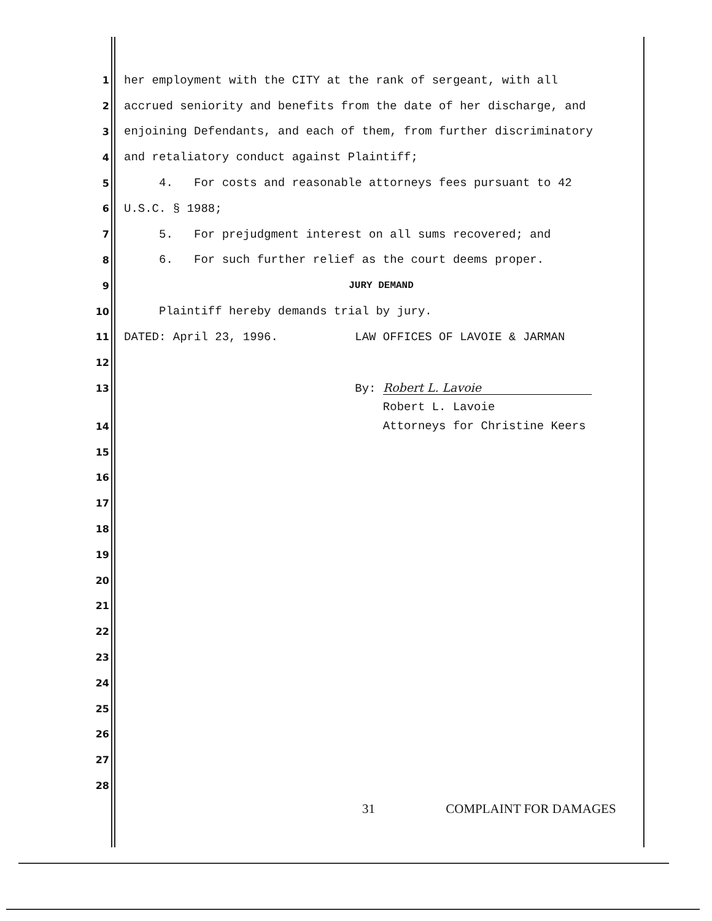1 her employment with the CITY at the rank of sergeant, with all
2 accrued seniority and benefits from the date of her discharge, and
3 enjoining Defendants, and each of them, from further discriminatory
4 and retaliatory conduct against Plaintiff;
5 4. For costs and reasonable attorneys fees pursuant to 42
6 U.S.C. § 1988;
7 5. For prejudgment interest on all sums recovered; and
8 6. For such further relief as the court deems proper.
9 JURY DEMAND
10 Plaintiff hereby demands trial by jury.
11 DATED: April 23, 1996. LAW OFFICES OF LAVOIE & JARMAN
12
13 By: Robert L. Lavoie
Robert L. Lavoie
14 Attorneys for Christine Keers
15
16
17
18
19
20
21
22
23
24
25
26
27
28
31 COMPLAINT FOR DAMAGES